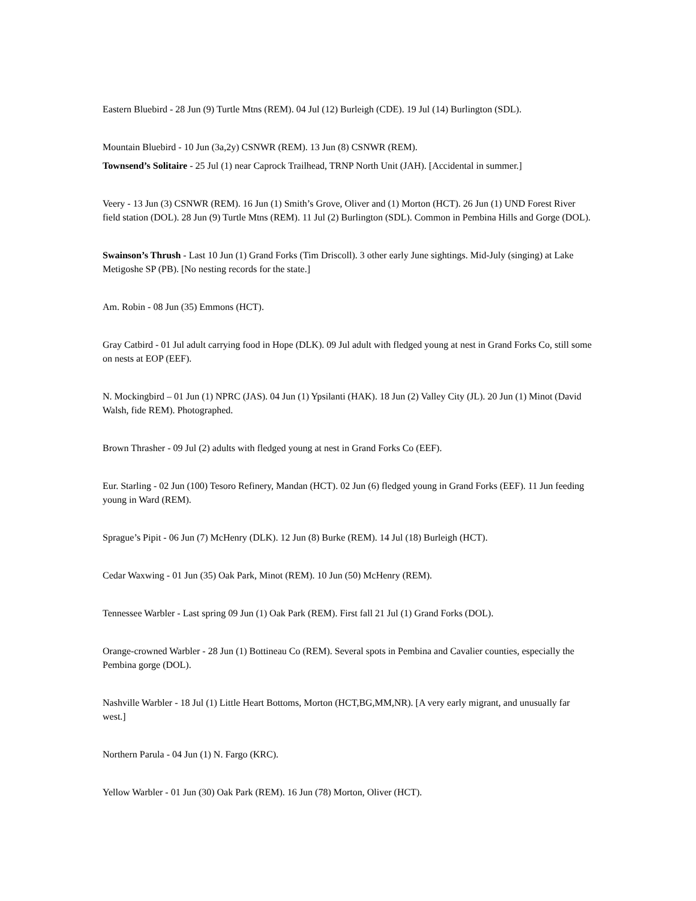Eastern Bluebird - 28 Jun (9) Turtle Mtns (REM). 04 Jul (12) Burleigh (CDE). 19 Jul (14) Burlington (SDL).
Mountain Bluebird - 10 Jun (3a,2y) CSNWR (REM). 13 Jun (8) CSNWR (REM).
Townsend’s Solitaire - 25 Jul (1) near Caprock Trailhead, TRNP North Unit (JAH). [Accidental in summer.]
Veery - 13 Jun (3) CSNWR (REM). 16 Jun (1) Smith’s Grove, Oliver and (1) Morton (HCT). 26 Jun (1) UND Forest River field station (DOL). 28 Jun (9) Turtle Mtns (REM). 11 Jul (2) Burlington (SDL). Common in Pembina Hills and Gorge (DOL).
Swainson’s Thrush - Last 10 Jun (1) Grand Forks (Tim Driscoll). 3 other early June sightings. Mid-July (singing) at Lake Metigoshe SP (PB). [No nesting records for the state.]
Am. Robin - 08 Jun (35) Emmons (HCT).
Gray Catbird - 01 Jul adult carrying food in Hope (DLK). 09 Jul adult with fledged young at nest in Grand Forks Co, still some on nests at EOP (EEF).
N. Mockingbird – 01 Jun (1) NPRC (JAS). 04 Jun (1) Ypsilanti (HAK). 18 Jun (2) Valley City (JL). 20 Jun (1) Minot (David Walsh, fide REM). Photographed.
Brown Thrasher - 09 Jul (2) adults with fledged young at nest in Grand Forks Co (EEF).
Eur. Starling - 02 Jun (100) Tesoro Refinery, Mandan (HCT). 02 Jun (6) fledged young in Grand Forks (EEF). 11 Jun feeding young in Ward (REM).
Sprague’s Pipit - 06 Jun (7) McHenry (DLK). 12 Jun (8) Burke (REM). 14 Jul (18) Burleigh (HCT).
Cedar Waxwing - 01 Jun (35) Oak Park, Minot (REM). 10 Jun (50) McHenry (REM).
Tennessee Warbler - Last spring 09 Jun (1) Oak Park (REM). First fall 21 Jul (1) Grand Forks (DOL).
Orange-crowned Warbler - 28 Jun (1) Bottineau Co (REM). Several spots in Pembina and Cavalier counties, especially the Pembina gorge (DOL).
Nashville Warbler - 18 Jul (1) Little Heart Bottoms, Morton (HCT,BG,MM,NR). [A very early migrant, and unusually far west.]
Northern Parula - 04 Jun (1) N. Fargo (KRC).
Yellow Warbler - 01 Jun (30) Oak Park (REM). 16 Jun (78) Morton, Oliver (HCT).